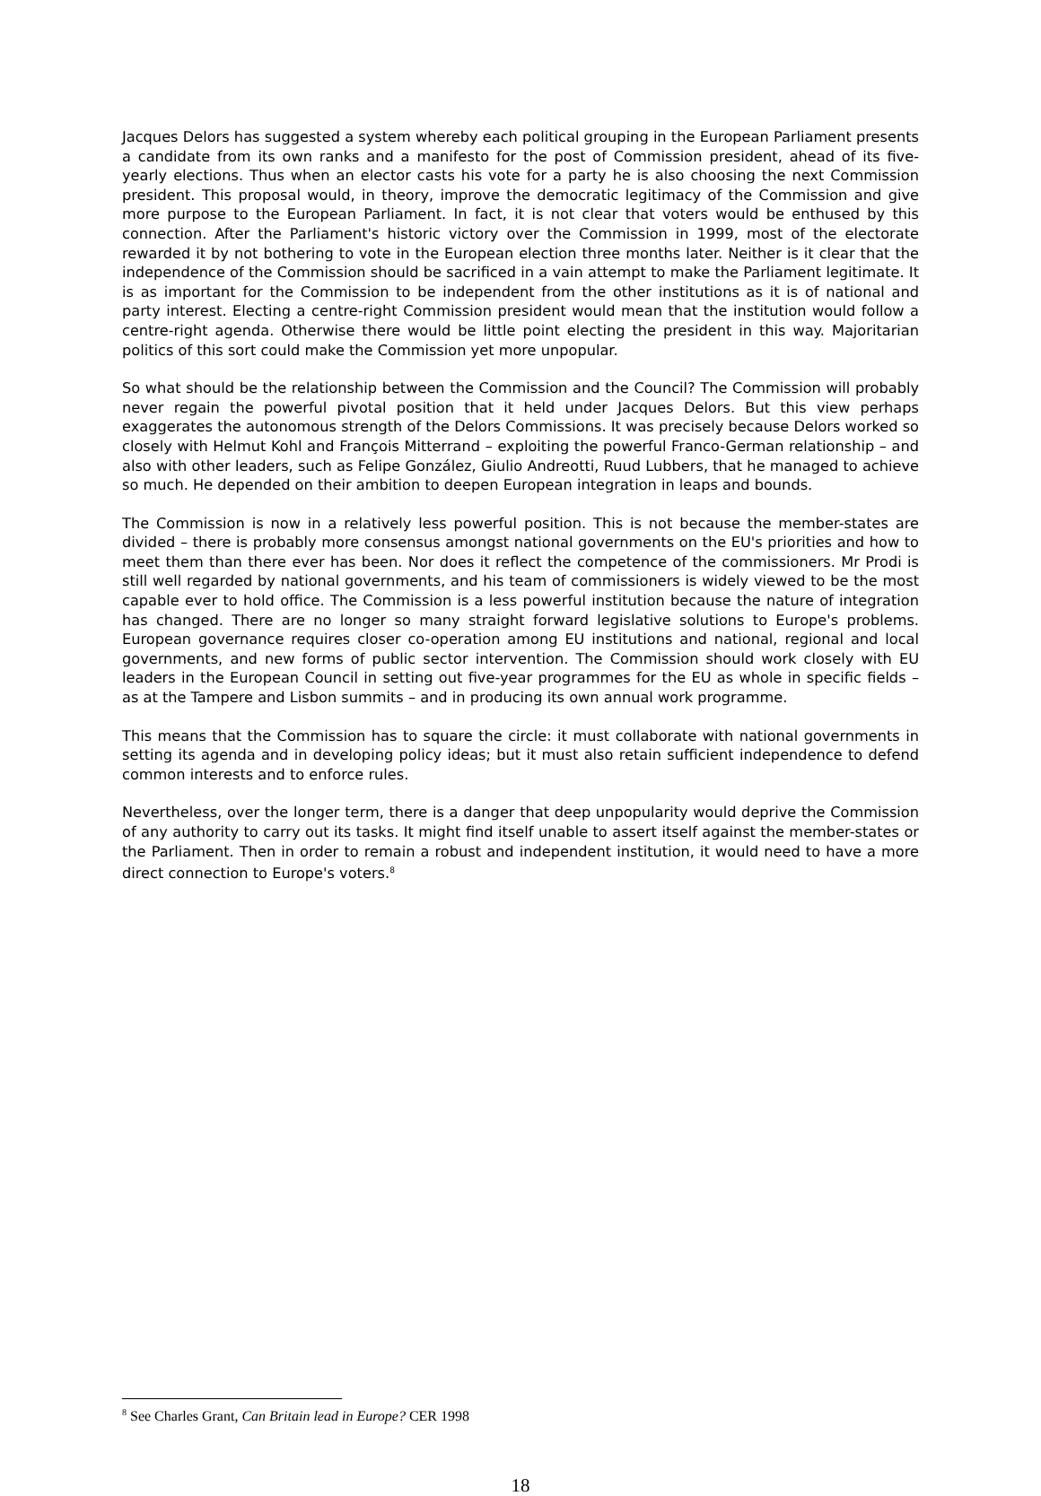Jacques Delors has suggested a system whereby each political grouping in the European Parliament presents a candidate from its own ranks and a manifesto for the post of Commission president, ahead of its five-yearly elections. Thus when an elector casts his vote for a party he is also choosing the next Commission president. This proposal would, in theory, improve the democratic legitimacy of the Commission and give more purpose to the European Parliament. In fact, it is not clear that voters would be enthused by this connection. After the Parliament's historic victory over the Commission in 1999, most of the electorate rewarded it by not bothering to vote in the European election three months later. Neither is it clear that the independence of the Commission should be sacrificed in a vain attempt to make the Parliament legitimate. It is as important for the Commission to be independent from the other institutions as it is of national and party interest. Electing a centre-right Commission president would mean that the institution would follow a centre-right agenda. Otherwise there would be little point electing the president in this way. Majoritarian politics of this sort could make the Commission yet more unpopular.
So what should be the relationship between the Commission and the Council? The Commission will probably never regain the powerful pivotal position that it held under Jacques Delors. But this view perhaps exaggerates the autonomous strength of the Delors Commissions. It was precisely because Delors worked so closely with Helmut Kohl and François Mitterrand – exploiting the powerful Franco-German relationship – and also with other leaders, such as Felipe González, Giulio Andreotti, Ruud Lubbers, that he managed to achieve so much. He depended on their ambition to deepen European integration in leaps and bounds.
The Commission is now in a relatively less powerful position. This is not because the member-states are divided – there is probably more consensus amongst national governments on the EU's priorities and how to meet them than there ever has been. Nor does it reflect the competence of the commissioners. Mr Prodi is still well regarded by national governments, and his team of commissioners is widely viewed to be the most capable ever to hold office. The Commission is a less powerful institution because the nature of integration has changed. There are no longer so many straight forward legislative solutions to Europe's problems. European governance requires closer co-operation among EU institutions and national, regional and local governments, and new forms of public sector intervention. The Commission should work closely with EU leaders in the European Council in setting out five-year programmes for the EU as whole in specific fields – as at the Tampere and Lisbon summits – and in producing its own annual work programme.
This means that the Commission has to square the circle: it must collaborate with national governments in setting its agenda and in developing policy ideas; but it must also retain sufficient independence to defend common interests and to enforce rules.
Nevertheless, over the longer term, there is a danger that deep unpopularity would deprive the Commission of any authority to carry out its tasks. It might find itself unable to assert itself against the member-states or the Parliament. Then in order to remain a robust and independent institution, it would need to have a more direct connection to Europe's voters.<sup>8</sup>
<sup>8</sup> See Charles Grant, Can Britain lead in Europe? CER 1998
18